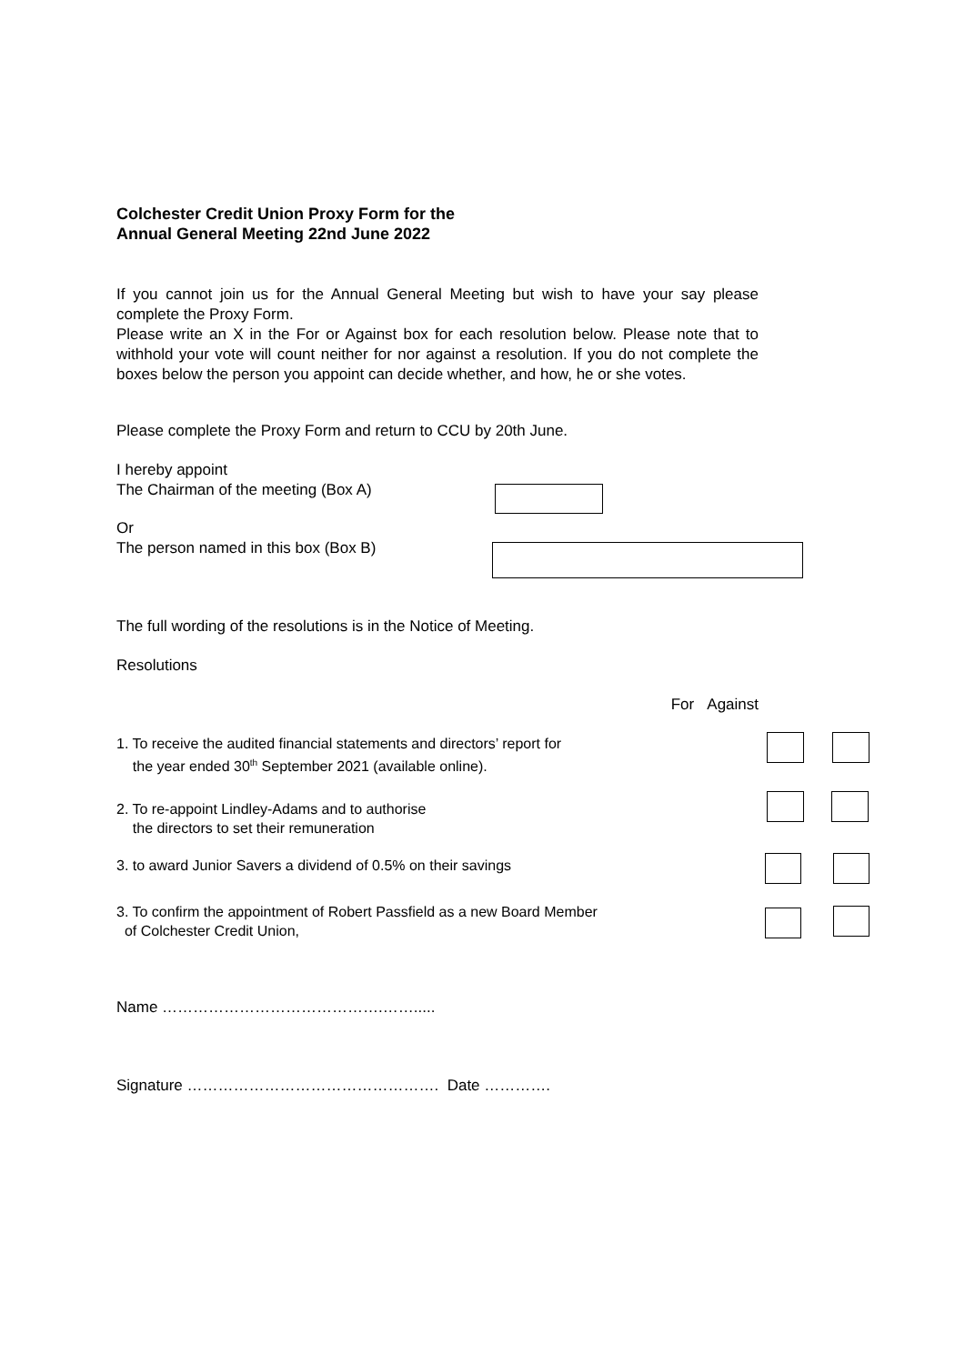Colchester Credit Union Proxy Form for the
Annual General Meeting 22nd June 2022
If you cannot join us for the Annual General Meeting but wish to have your say please complete the Proxy Form.
Please write an X in the For or Against box for each resolution below. Please note that to withhold your vote will count neither for nor against a resolution. If you do not complete the boxes below the person you appoint can decide whether, and how, he or she votes.
Please complete the Proxy Form and return to CCU by 20th June.
I hereby appoint
The Chairman of the meeting (Box A)
Or
The person named in this box (Box B)
The full wording of the resolutions is in the Notice of Meeting.
Resolutions
For Against
1. To receive the audited financial statements and directors’ report for
the year ended 30<sup>th</sup> September 2021 (available online).
2. To re-appoint Lindley-Adams and to authorise
the directors to set their remuneration
3. to award Junior Savers a dividend of 0.5% on their savings
3. To confirm the appointment of Robert Passfield as a new Board Member
of Colchester Credit Union,
Name …………………………………….…….....
Signature …………………………………………. Date ………….